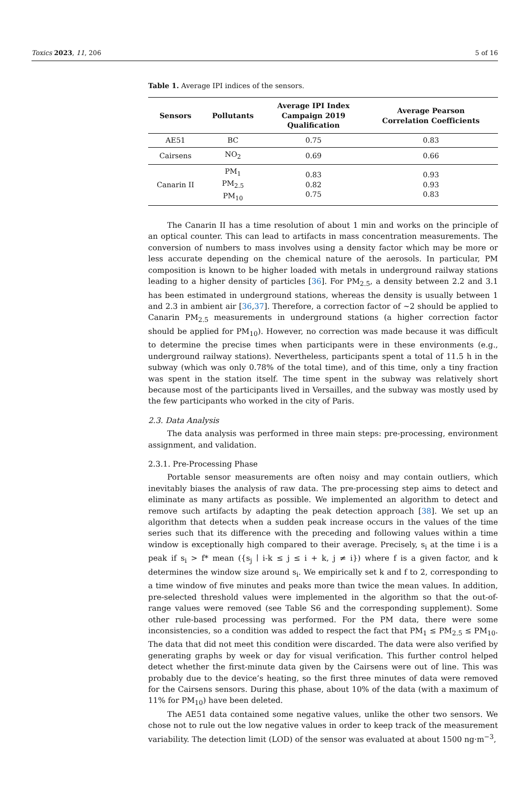Toxics 2023, 11, 206 5 of 16
Table 1. Average IPI indices of the sensors.
| Sensors | Pollutants | Average IPI Index Campaign 2019 Qualification | Average Pearson Correlation Coefficients |
| --- | --- | --- | --- |
| AE51 | BC | 0.75 | 0.83 |
| Cairsens | NO<sub>2</sub> | 0.69 | 0.66 |
| Canarin II | PM<sub>1</sub> PM<sub>2.5</sub> PM<sub>10</sub> | 0.83 0.82 0.75 | 0.93 0.93 0.83 |
The Canarin II has a time resolution of about 1 min and works on the principle of an optical counter. This can lead to artifacts in mass concentration measurements. The conversion of numbers to mass involves using a density factor which may be more or less accurate depending on the chemical nature of the aerosols. In particular, PM composition is known to be higher loaded with metals in underground railway stations leading to a higher density of particles [36]. For PM<sub>2.5</sub>, a density between 2.2 and 3.1 has been estimated in underground stations, whereas the density is usually between 1 and 2.3 in ambient air [36,37]. Therefore, a correction factor of ~2 should be applied to Canarin PM<sub>2.5</sub> measurements in underground stations (a higher correction factor should be applied for PM<sub>10</sub>). However, no correction was made because it was difficult to determine the precise times when participants were in these environments (e.g., underground railway stations). Nevertheless, participants spent a total of 11.5 h in the subway (which was only 0.78% of the total time), and of this time, only a tiny fraction was spent in the station itself. The time spent in the subway was relatively short because most of the participants lived in Versailles, and the subway was mostly used by the few participants who worked in the city of Paris.
2.3. Data Analysis
The data analysis was performed in three main steps: pre-processing, environment assignment, and validation.
2.3.1. Pre-Processing Phase
Portable sensor measurements are often noisy and may contain outliers, which inevitably biases the analysis of raw data. The pre-processing step aims to detect and eliminate as many artifacts as possible. We implemented an algorithm to detect and remove such artifacts by adapting the peak detection approach [38]. We set up an algorithm that detects when a sudden peak increase occurs in the values of the time series such that its difference with the preceding and following values within a time window is exceptionally high compared to their average. Precisely, s<sub>i</sub> at the time i is a peak if s<sub>i</sub> > f* mean ({s<sub>j</sub> ∣ i-k ≤ j ≤ i + k, j ≠ i}) where f is a given factor, and k determines the window size around s<sub>i</sub>. We empirically set k and f to 2, corresponding to a time window of five minutes and peaks more than twice the mean values. In addition, pre-selected threshold values were implemented in the algorithm so that the out-of-range values were removed (see Table S6 and the corresponding supplement). Some other rule-based processing was performed. For the PM data, there were some inconsistencies, so a condition was added to respect the fact that PM<sub>1</sub> ≤ PM<sub>2.5</sub> ≤ PM<sub>10</sub>. The data that did not meet this condition were discarded. The data were also verified by generating graphs by week or day for visual verification. This further control helped detect whether the first-minute data given by the Cairsens were out of line. This was probably due to the device’s heating, so the first three minutes of data were removed for the Cairsens sensors. During this phase, about 10% of the data (with a maximum of 11% for PM<sub>10</sub>) have been deleted.
The AE51 data contained some negative values, unlike the other two sensors. We chose not to rule out the low negative values in order to keep track of the measurement variability. The detection limit (LOD) of the sensor was evaluated at about 1500 ng·m<sup>−3</sup>,